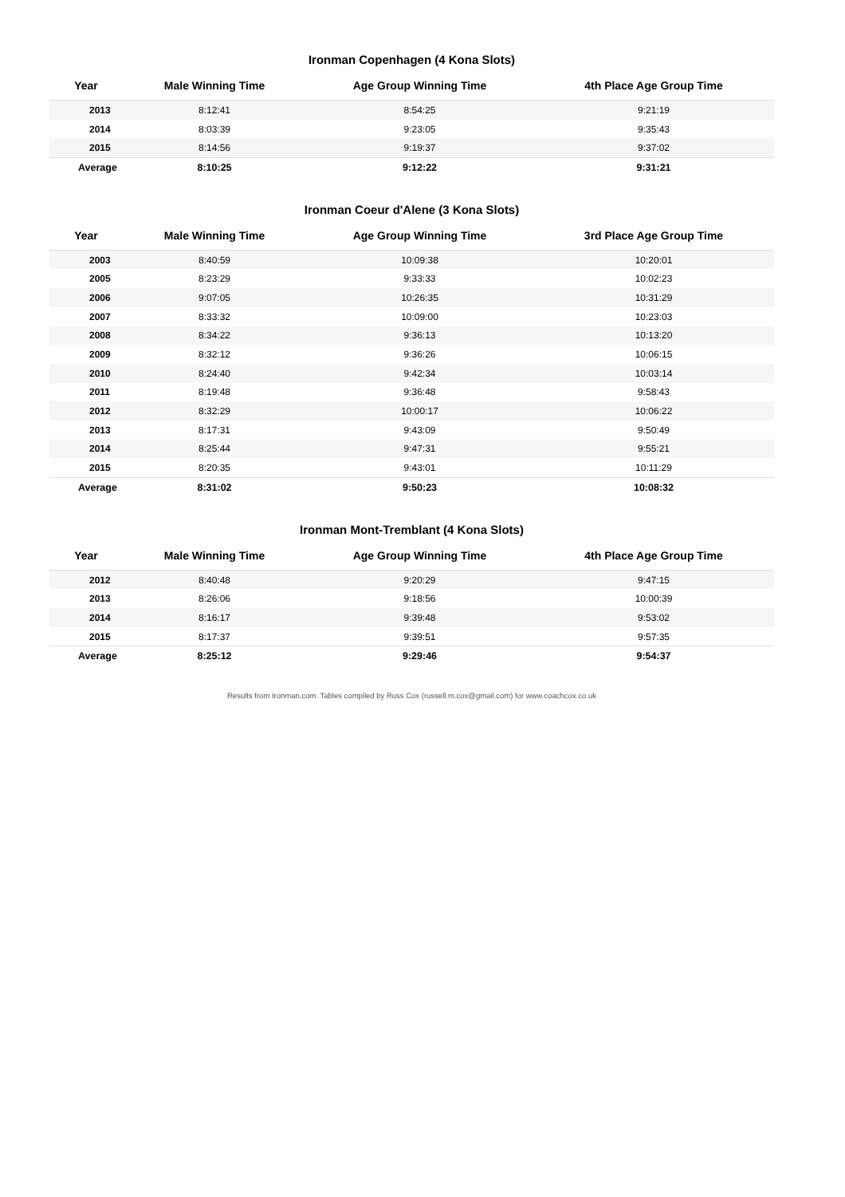Ironman Copenhagen (4 Kona Slots)
| Year | Male Winning Time | Age Group Winning Time | 4th Place Age Group Time |
| --- | --- | --- | --- |
| 2013 | 8:12:41 | 8:54:25 | 9:21:19 |
| 2014 | 8:03:39 | 9:23:05 | 9:35:43 |
| 2015 | 8:14:56 | 9:19:37 | 9:37:02 |
| Average | 8:10:25 | 9:12:22 | 9:31:21 |
Ironman Coeur d'Alene (3 Kona Slots)
| Year | Male Winning Time | Age Group Winning Time | 3rd Place Age Group Time |
| --- | --- | --- | --- |
| 2003 | 8:40:59 | 10:09:38 | 10:20:01 |
| 2005 | 8:23:29 | 9:33:33 | 10:02:23 |
| 2006 | 9:07:05 | 10:26:35 | 10:31:29 |
| 2007 | 8:33:32 | 10:09:00 | 10:23:03 |
| 2008 | 8:34:22 | 9:36:13 | 10:13:20 |
| 2009 | 8:32:12 | 9:36:26 | 10:06:15 |
| 2010 | 8:24:40 | 9:42:34 | 10:03:14 |
| 2011 | 8:19:48 | 9:36:48 | 9:58:43 |
| 2012 | 8:32:29 | 10:00:17 | 10:06:22 |
| 2013 | 8:17:31 | 9:43:09 | 9:50:49 |
| 2014 | 8:25:44 | 9:47:31 | 9:55:21 |
| 2015 | 8:20:35 | 9:43:01 | 10:11:29 |
| Average | 8:31:02 | 9:50:23 | 10:08:32 |
Ironman Mont-Tremblant (4 Kona Slots)
| Year | Male Winning Time | Age Group Winning Time | 4th Place Age Group Time |
| --- | --- | --- | --- |
| 2012 | 8:40:48 | 9:20:29 | 9:47:15 |
| 2013 | 8:26:06 | 9:18:56 | 10:00:39 |
| 2014 | 8:16:17 | 9:39:48 | 9:53:02 |
| 2015 | 8:17:37 | 9:39:51 | 9:57:35 |
| Average | 8:25:12 | 9:29:46 | 9:54:37 |
Results from Ironman.com. Tables compiled by Russ Cox (russell.m.cox@gmail.com) for www.coachcox.co.uk